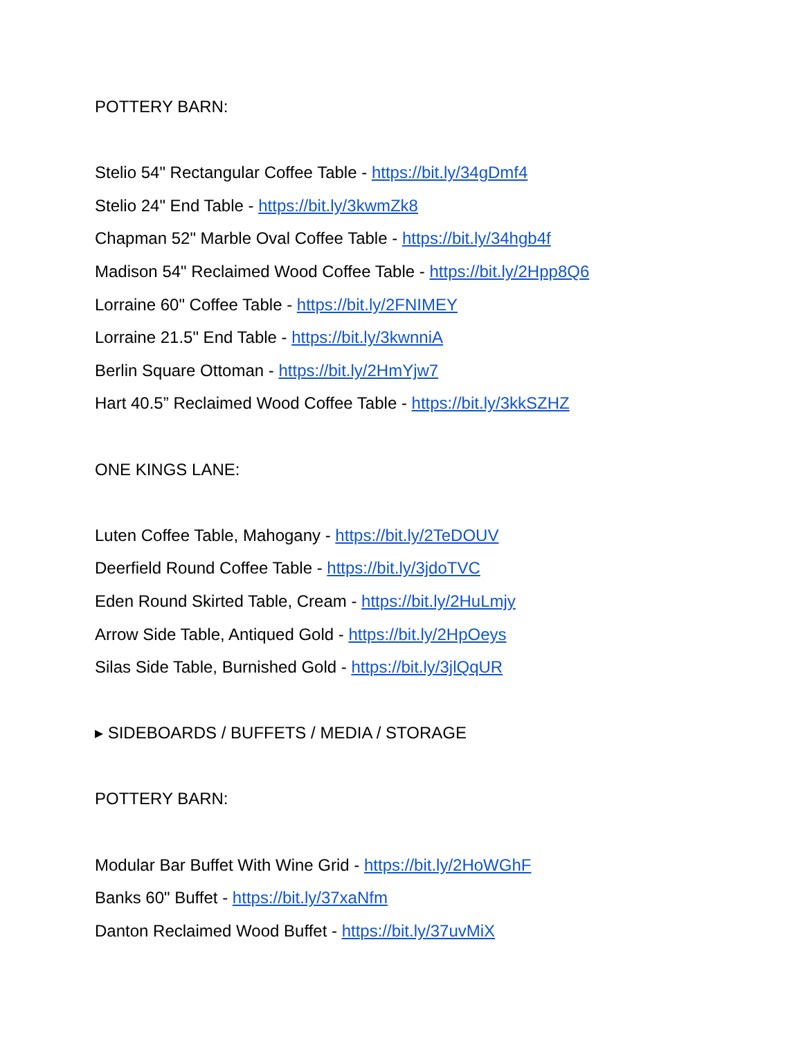POTTERY BARN:
Stelio 54" Rectangular Coffee Table - https://bit.ly/34gDmf4
Stelio 24" End Table - https://bit.ly/3kwmZk8
Chapman 52" Marble Oval Coffee Table - https://bit.ly/34hgb4f
Madison 54" Reclaimed Wood Coffee Table - https://bit.ly/2Hpp8Q6
Lorraine 60" Coffee Table - https://bit.ly/2FNIMEY
Lorraine 21.5" End Table - https://bit.ly/3kwnniA
Berlin Square Ottoman - https://bit.ly/2HmYjw7
Hart 40.5” Reclaimed Wood Coffee Table - https://bit.ly/3kkSZHZ
ONE KINGS LANE:
Luten Coffee Table, Mahogany - https://bit.ly/2TeDOUV
Deerfield Round Coffee Table - https://bit.ly/3jdoTVC
Eden Round Skirted Table, Cream - https://bit.ly/2HuLmjy
Arrow Side Table, Antiqued Gold - https://bit.ly/2HpOeys
Silas Side Table, Burnished Gold - https://bit.ly/3jlQqUR
▸ SIDEBOARDS / BUFFETS / MEDIA / STORAGE
POTTERY BARN:
Modular Bar Buffet With Wine Grid - https://bit.ly/2HoWGhF
Banks 60" Buffet - https://bit.ly/37xaNfm
Danton Reclaimed Wood Buffet - https://bit.ly/37uvMiX